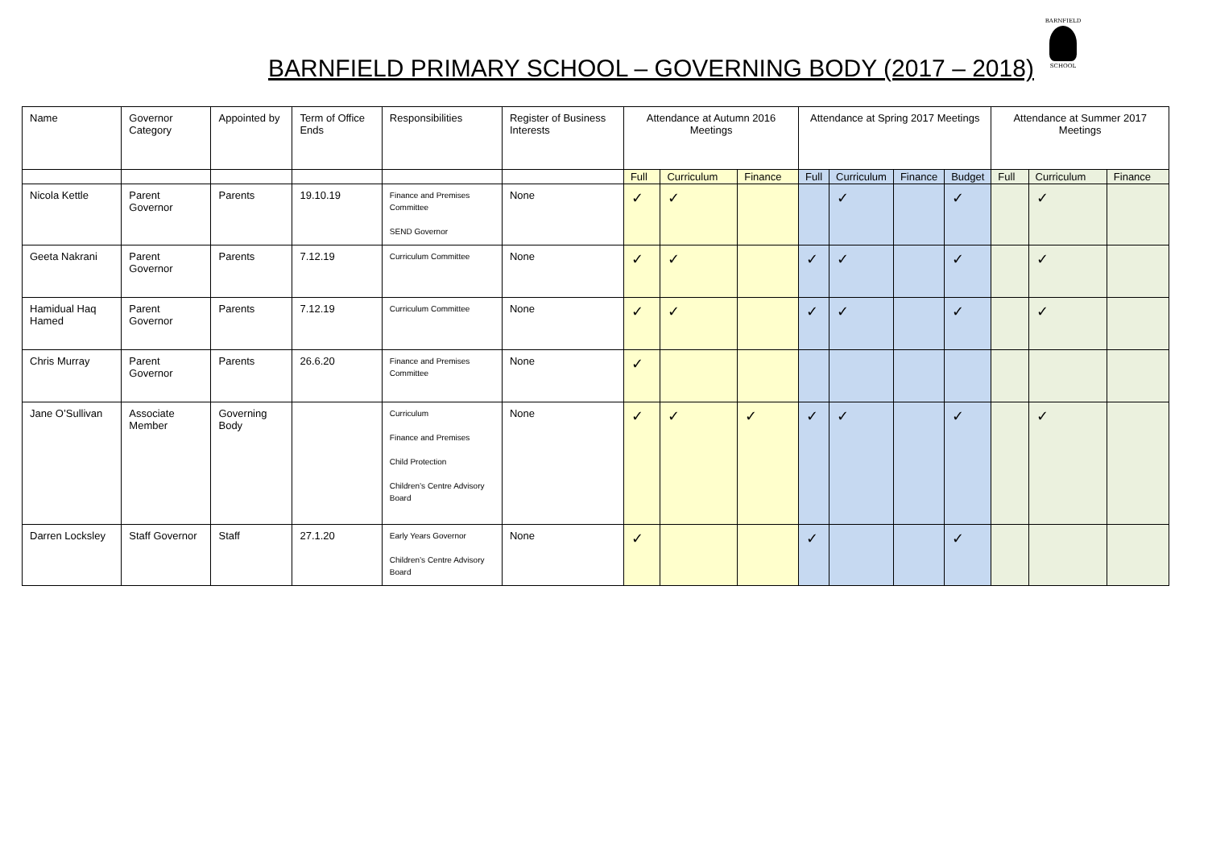BARNFIELD PRIMARY SCHOOL – GOVERNING BODY (2017 – 2018)
BARNFIELD
SCHOOL
| Name | Governor Category | Appointed by | Term of Office Ends | Responsibilities | Register of Business Interests | Attendance at Autumn 2016 Meetings | | | Attendance at Spring 2017 Meetings | | | | Attendance at Summer 2017 Meetings | | |
| --- | --- | --- | --- | --- | --- | --- | --- | --- | --- | --- | --- | --- | --- | --- | --- |
| | | | | | | Full | Curriculum | Finance | Full | Curriculum | Finance | Budget | Full | Curriculum | Finance |
| Nicola Kettle | Parent Governor | Parents | 19.10.19 | Finance and Premises Committee SEND Governor | None | ✓ | ✓ | | | ✓ | | ✓ | | ✓ | |
| Geeta Nakrani | Parent Governor | Parents | 7.12.19 | Curriculum Committee | None | ✓ | ✓ | | ✓ | ✓ | | ✓ | | ✓ | |
| Hamidual Haq Hamed | Parent Governor | Parents | 7.12.19 | Curriculum Committee | None | ✓ | ✓ | | ✓ | ✓ | | ✓ | | ✓ | |
| Chris Murray | Parent Governor | Parents | 26.6.20 | Finance and Premises Committee | None | ✓ | | | | | | | | | |
| Jane O’Sullivan | Associate Member | Governing Body | | Curriculum Finance and Premises Child Protection Children’s Centre Advisory Board | None | ✓ | ✓ | ✓ | ✓ | ✓ | | ✓ | | ✓ | |
| Darren Locksley | Staff Governor | Staff | 27.1.20 | Early Years Governor Children’s Centre Advisory Board | None | ✓ | | | ✓ | | | ✓ | | | |